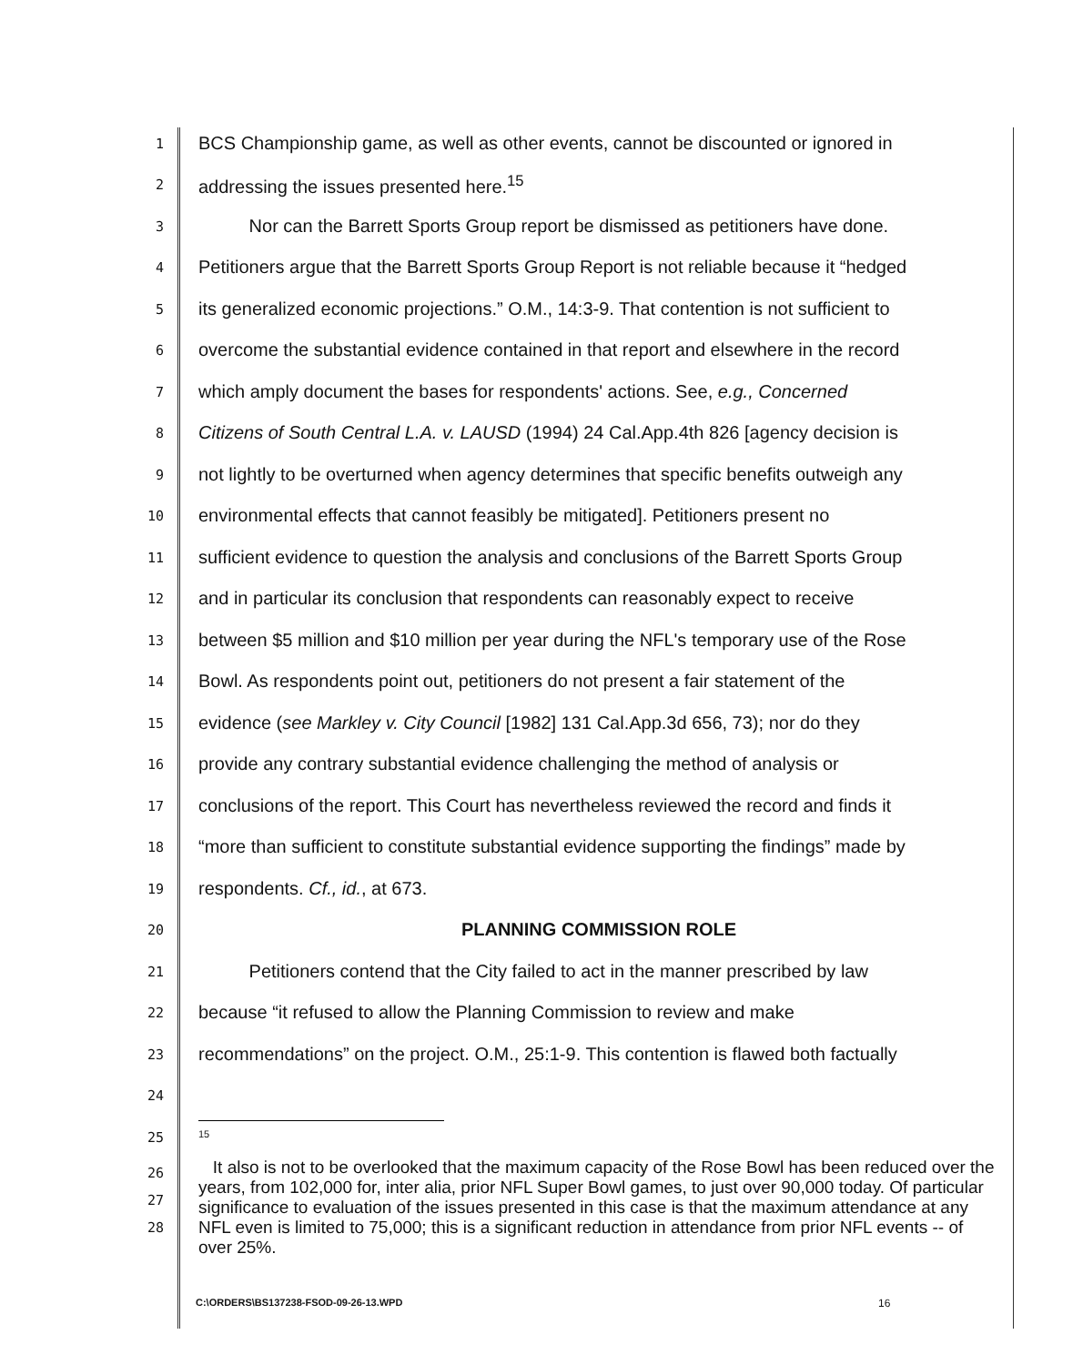1 BCS Championship game, as well as other events, cannot be discounted or ignored in
2 addressing the issues presented here.<sup>15</sup>
3 Nor can the Barrett Sports Group report be dismissed as petitioners have done.
4 Petitioners argue that the Barrett Sports Group Report is not reliable because it “hedged
5 its generalized economic projections.” O.M., 14:3-9. That contention is not sufficient to
6 overcome the substantial evidence contained in that report and elsewhere in the record
7 which amply document the bases for respondents' actions. See, e.g., Concerned
8 Citizens of South Central L.A. v. LAUSD (1994) 24 Cal.App.4th 826 [agency decision is
9 not lightly to be overturned when agency determines that specific benefits outweigh any
10 environmental effects that cannot feasibly be mitigated]. Petitioners present no
11 sufficient evidence to question the analysis and conclusions of the Barrett Sports Group
12 and in particular its conclusion that respondents can reasonably expect to receive
13 between $5 million and $10 million per year during the NFL's temporary use of the Rose
14 Bowl. As respondents point out, petitioners do not present a fair statement of the
15 evidence (see Markley v. City Council [1982] 131 Cal.App.3d 656, 73); nor do they
16 provide any contrary substantial evidence challenging the method of analysis or
17 conclusions of the report. This Court has nevertheless reviewed the record and finds it
18 “more than sufficient to constitute substantial evidence supporting the findings” made by
19 respondents. Cf., id., at 673.
20 PLANNING COMMISSION ROLE
21 Petitioners contend that the City failed to act in the manner prescribed by law
22 because “it refused to allow the Planning Commission to review and make
23 recommendations” on the project. O.M., 25:1-9. This contention is flawed both factually
24
25
15
26
27
28
It also is not to be overlooked that the maximum capacity of the Rose Bowl has been reduced over the years, from 102,000 for, inter alia, prior NFL Super Bowl games, to just over 90,000 today. Of particular significance to evaluation of the issues presented in this case is that the maximum attendance at any NFL even is limited to 75,000; this is a significant reduction in attendance from prior NFL events -- of over 25%.
C:\ORDERS\BS137238-FSOD-09-26-13.WPD
16